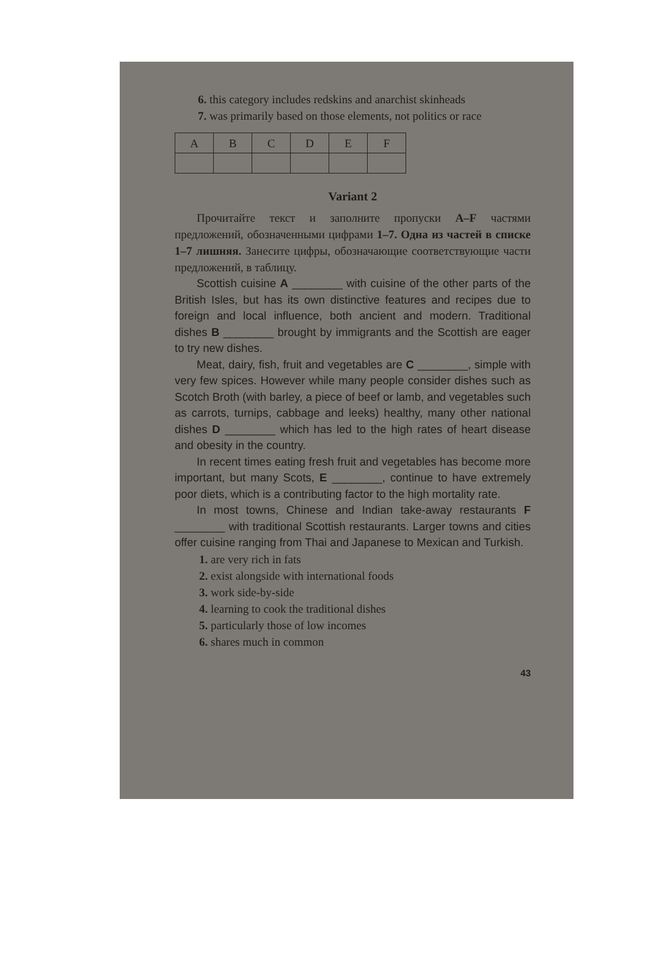6. this category includes redskins and anarchist skinheads
7. was primarily based on those elements, not politics or race
| A | B | C | D | E | F |
| --- | --- | --- | --- | --- | --- |
Variant 2
Прочитайте текст и заполните пропуски A–F частями предложений, обозначенными цифрами 1–7. Одна из частей в списке 1–7 лишняя. Занесите цифры, обозначающие соответствующие части предложений, в таблицу.
Scottish cuisine A ________ with cuisine of the other parts of the British Isles, but has its own distinctive features and recipes due to foreign and local influence, both ancient and modern. Traditional dishes B ________ brought by immigrants and the Scottish are eager to try new dishes.
Meat, dairy, fish, fruit and vegetables are C ________, simple with very few spices. However while many people consider dishes such as Scotch Broth (with barley, a piece of beef or lamb, and vegetables such as carrots, turnips, cabbage and leeks) healthy, many other national dishes D ________ which has led to the high rates of heart disease and obesity in the country.
In recent times eating fresh fruit and vegetables has become more important, but many Scots, E ________, continue to have extremely poor diets, which is a contributing factor to the high mortality rate.
In most towns, Chinese and Indian take-away restaurants F ________ with traditional Scottish restaurants. Larger towns and cities offer cuisine ranging from Thai and Japanese to Mexican and Turkish.
1. are very rich in fats
2. exist alongside with international foods
3. work side-by-side
4. learning to cook the traditional dishes
5. particularly those of low incomes
6. shares much in common
43